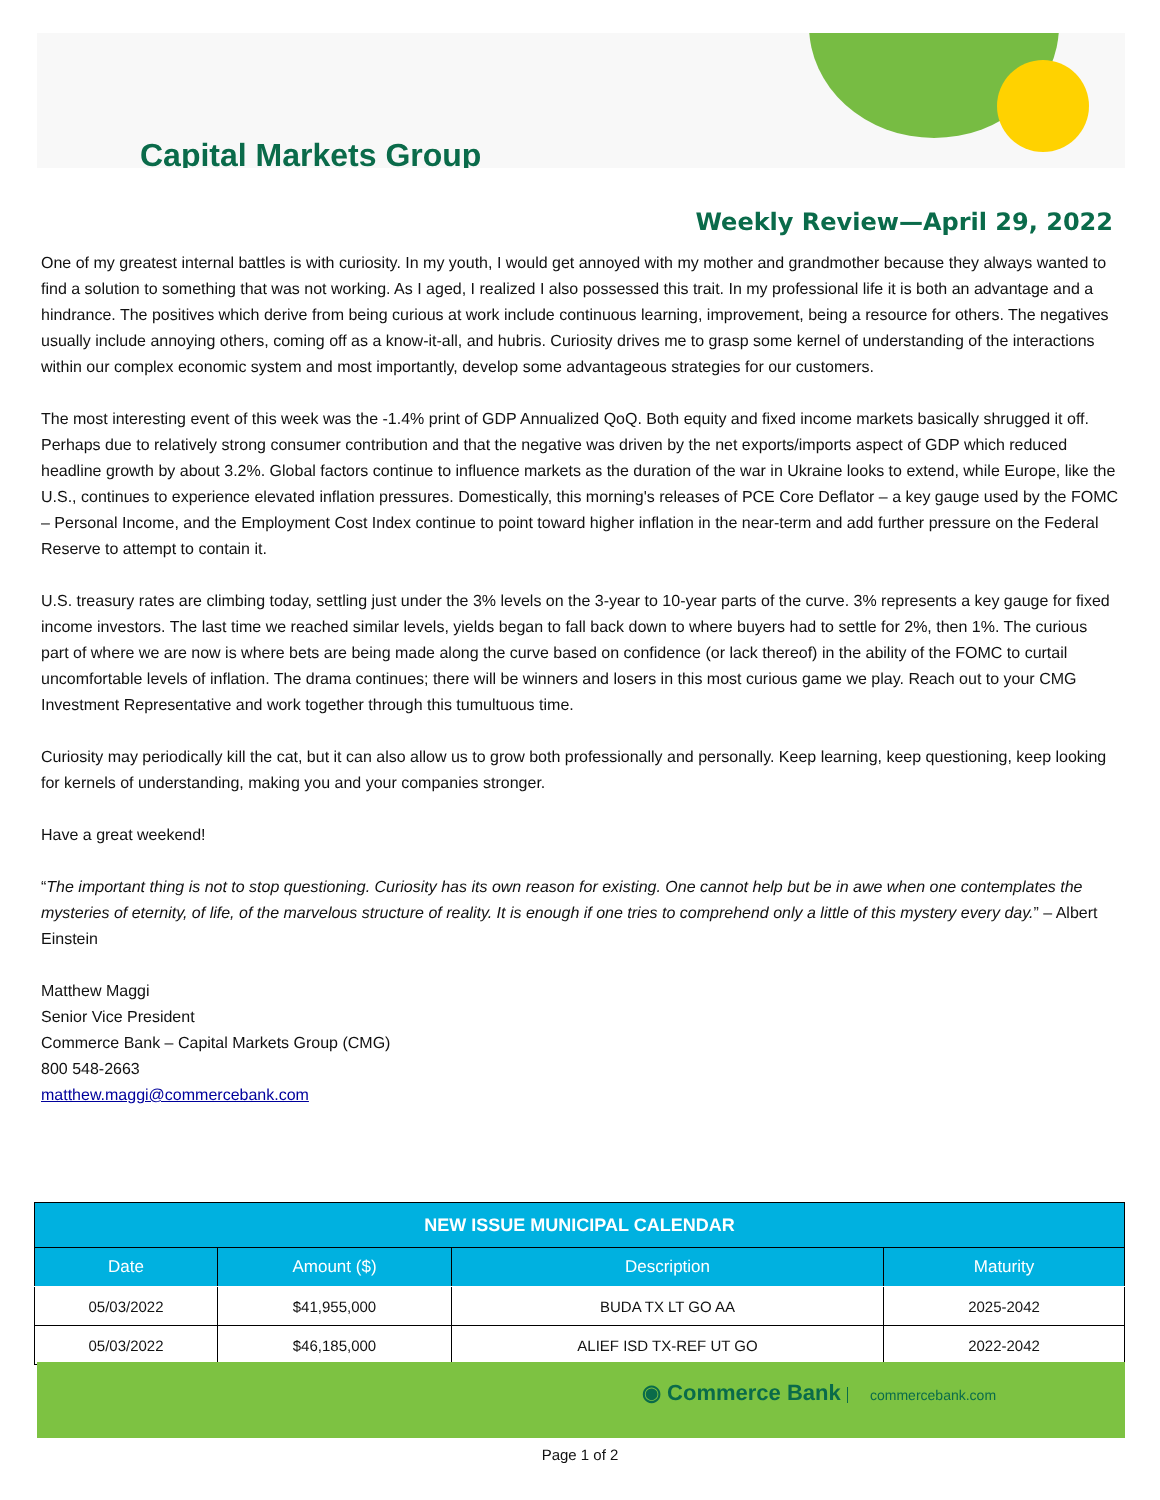Capital Markets Group
Weekly Review—April 29, 2022
One of my greatest internal battles is with curiosity. In my youth, I would get annoyed with my mother and grandmother because they always wanted to find a solution to something that was not working. As I aged, I realized I also possessed this trait. In my professional life it is both an advantage and a hindrance. The positives which derive from being curious at work include continuous learning, improvement, being a resource for others. The negatives usually include annoying others, coming off as a know-it-all, and hubris. Curiosity drives me to grasp some kernel of understanding of the interactions within our complex economic system and most importantly, develop some advantageous strategies for our customers.
The most interesting event of this week was the -1.4% print of GDP Annualized QoQ. Both equity and fixed income markets basically shrugged it off. Perhaps due to relatively strong consumer contribution and that the negative was driven by the net exports/imports aspect of GDP which reduced headline growth by about 3.2%. Global factors continue to influence markets as the duration of the war in Ukraine looks to extend, while Europe, like the U.S., continues to experience elevated inflation pressures. Domestically, this morning's releases of PCE Core Deflator – a key gauge used by the FOMC – Personal Income, and the Employment Cost Index continue to point toward higher inflation in the near-term and add further pressure on the Federal Reserve to attempt to contain it.
U.S. treasury rates are climbing today, settling just under the 3% levels on the 3-year to 10-year parts of the curve. 3% represents a key gauge for fixed income investors. The last time we reached similar levels, yields began to fall back down to where buyers had to settle for 2%, then 1%. The curious part of where we are now is where bets are being made along the curve based on confidence (or lack thereof) in the ability of the FOMC to curtail uncomfortable levels of inflation. The drama continues; there will be winners and losers in this most curious game we play. Reach out to your CMG Investment Representative and work together through this tumultuous time.
Curiosity may periodically kill the cat, but it can also allow us to grow both professionally and personally. Keep learning, keep questioning, keep looking for kernels of understanding, making you and your companies stronger.
Have a great weekend!
“The important thing is not to stop questioning. Curiosity has its own reason for existing. One cannot help but be in awe when one contemplates the mysteries of eternity, of life, of the marvelous structure of reality. It is enough if one tries to comprehend only a little of this mystery every day.” – Albert Einstein
Matthew Maggi
Senior Vice President
Commerce Bank – Capital Markets Group (CMG)
800 548-2663
matthew.maggi@commercebank.com
| NEW ISSUE MUNICIPAL CALENDAR | | | |
| --- | --- | --- | --- |
| Date | Amount ($) | Description | Maturity |
| 05/03/2022 | $41,955,000 | BUDA TX LT GO AA | 2025-2042 |
| 05/03/2022 | $46,185,000 | ALIEF ISD TX-REF UT GO | 2022-2042 |
◉ Commerce Bank commercebank.com
Page 1 of 2